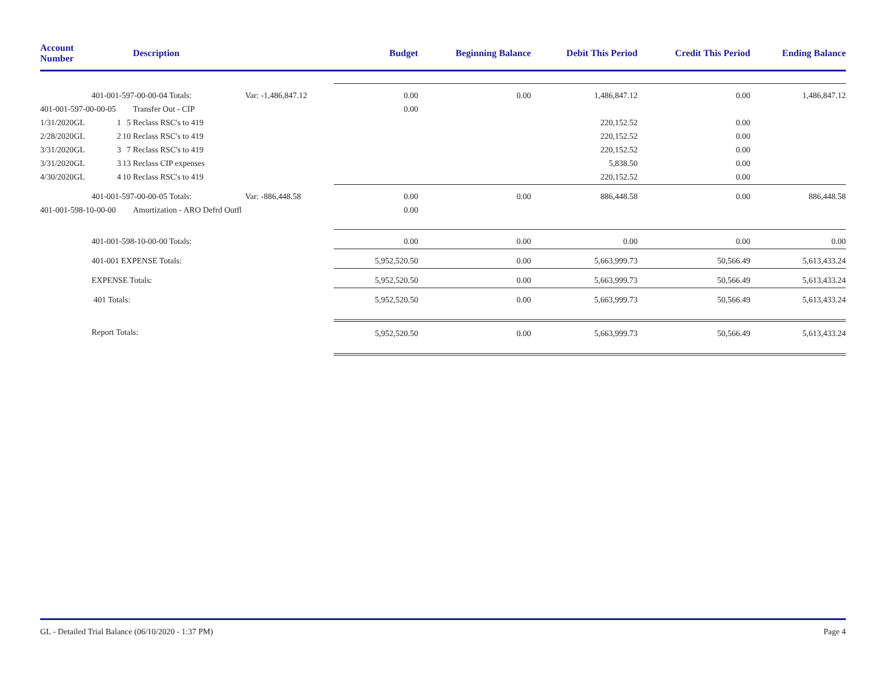| Account Number | | | | Description | | Budget | Beginning Balance | Debit This Period | Credit This Period | Ending Balance |
| --- | --- | --- | --- | --- | --- | --- | --- | --- | --- | --- |
| | | 401-001-597-00-00-04 Totals: | | | Var: -1,486,847.12 | 0.00 | 0.00 | 1,486,847.12 | 0.00 | 1,486,847.12 |
| 401-001-597-00-00-05 | | | | Transfer Out - CIP | | 0.00 | | | | |
| 1/31/2020 | GL | 1 | 5 | Reclass RSC's to 419 | | | | 220,152.52 | 0.00 | |
| 2/28/2020 | GL | 2 | 10 | Reclass RSC's to 419 | | | | 220,152.52 | 0.00 | |
| 3/31/2020 | GL | 3 | 7 | Reclass RSC's to 419 | | | | 220,152.52 | 0.00 | |
| 3/31/2020 | GL | 3 | 13 | Reclass CIP expenses | | | | 5,838.50 | 0.00 | |
| 4/30/2020 | GL | 4 | 10 | Reclass RSC's to 419 | | | | 220,152.52 | 0.00 | |
| | | 401-001-597-00-00-05 Totals: | | | Var: -886,448.58 | 0.00 | 0.00 | 886,448.58 | 0.00 | 886,448.58 |
| 401-001-598-10-00-00 | | | | Amortization - ARO Defrd Outfl | | 0.00 | | | | |
| | | 401-001-598-10-00-00 Totals: | | | | 0.00 | 0.00 | 0.00 | 0.00 | 0.00 |
| | | 401-001 EXPENSE Totals: | | | | 5,952,520.50 | 0.00 | 5,663,999.73 | 50,566.49 | 5,613,433.24 |
| | | EXPENSE Totals: | | | | 5,952,520.50 | 0.00 | 5,663,999.73 | 50,566.49 | 5,613,433.24 |
| | | 401 Totals: | | | | 5,952,520.50 | 0.00 | 5,663,999.73 | 50,566.49 | 5,613,433.24 |
| | | Report Totals: | | | | 5,952,520.50 | 0.00 | 5,663,999.73 | 50,566.49 | 5,613,433.24 |
GL - Detailed Trial Balance (06/10/2020 - 1:37 PM) Page 4